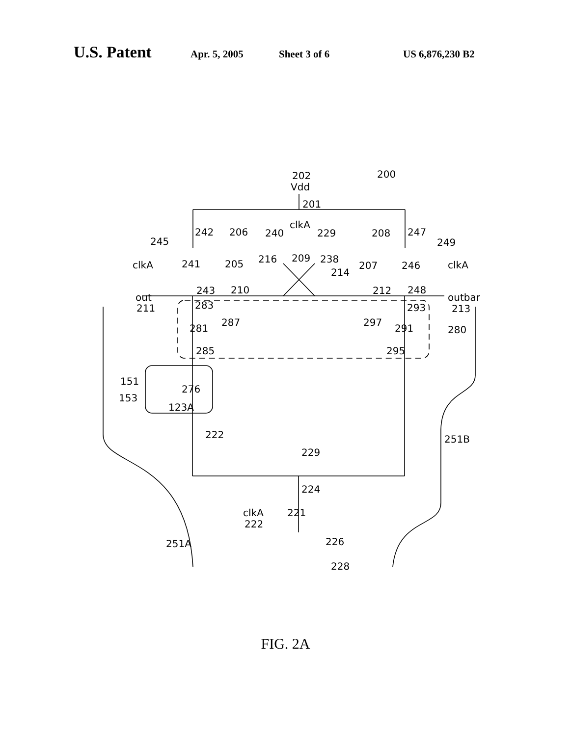U.S. Patent Apr. 5, 2005 Sheet 3 of 6 US 6,876,230 B2
202
Vdd
200
201
242
206
208
247
clkA
229
240
245
249
clkA
241
205
216
209
238
214
207
246
clkA
243
210
212
248
out
211
outbar
213
283
293
281
287
297
291
280
285
295
151
153
276
123A
222
229
224
clkA
222
221
226
228
251A
251B
FIG. 2A